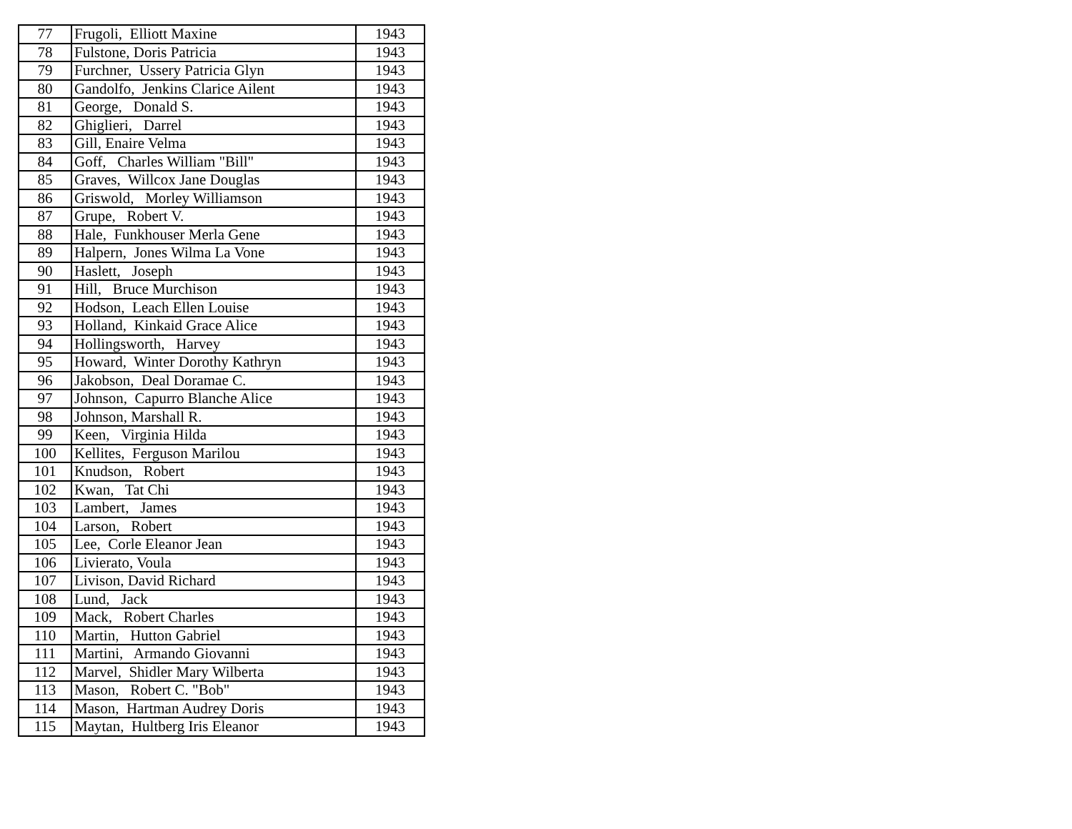| 77 | Frugoli, Elliott Maxine | 1943 |
| 78 | Fulstone, Doris Patricia | 1943 |
| 79 | Furchner, Ussery Patricia Glyn | 1943 |
| 80 | Gandolfo, Jenkins Clarice Ailent | 1943 |
| 81 | George, Donald S. | 1943 |
| 82 | Ghiglieri, Darrel | 1943 |
| 83 | Gill, Enaire Velma | 1943 |
| 84 | Goff, Charles William "Bill" | 1943 |
| 85 | Graves, Willcox Jane Douglas | 1943 |
| 86 | Griswold, Morley Williamson | 1943 |
| 87 | Grupe, Robert V. | 1943 |
| 88 | Hale, Funkhouser Merla Gene | 1943 |
| 89 | Halpern, Jones Wilma La Vone | 1943 |
| 90 | Haslett, Joseph | 1943 |
| 91 | Hill, Bruce Murchison | 1943 |
| 92 | Hodson, Leach Ellen Louise | 1943 |
| 93 | Holland, Kinkaid Grace Alice | 1943 |
| 94 | Hollingsworth, Harvey | 1943 |
| 95 | Howard, Winter Dorothy Kathryn | 1943 |
| 96 | Jakobson, Deal Doramae C. | 1943 |
| 97 | Johnson, Capurro Blanche Alice | 1943 |
| 98 | Johnson, Marshall R. | 1943 |
| 99 | Keen, Virginia Hilda | 1943 |
| 100 | Kellites, Ferguson Marilou | 1943 |
| 101 | Knudson, Robert | 1943 |
| 102 | Kwan, Tat Chi | 1943 |
| 103 | Lambert, James | 1943 |
| 104 | Larson, Robert | 1943 |
| 105 | Lee, Corle Eleanor Jean | 1943 |
| 106 | Livierato, Voula | 1943 |
| 107 | Livison, David Richard | 1943 |
| 108 | Lund, Jack | 1943 |
| 109 | Mack, Robert Charles | 1943 |
| 110 | Martin, Hutton Gabriel | 1943 |
| 111 | Martini, Armando Giovanni | 1943 |
| 112 | Marvel, Shidler Mary Wilberta | 1943 |
| 113 | Mason, Robert C. "Bob" | 1943 |
| 114 | Mason, Hartman Audrey Doris | 1943 |
| 115 | Maytan, Hultberg Iris Eleanor | 1943 |